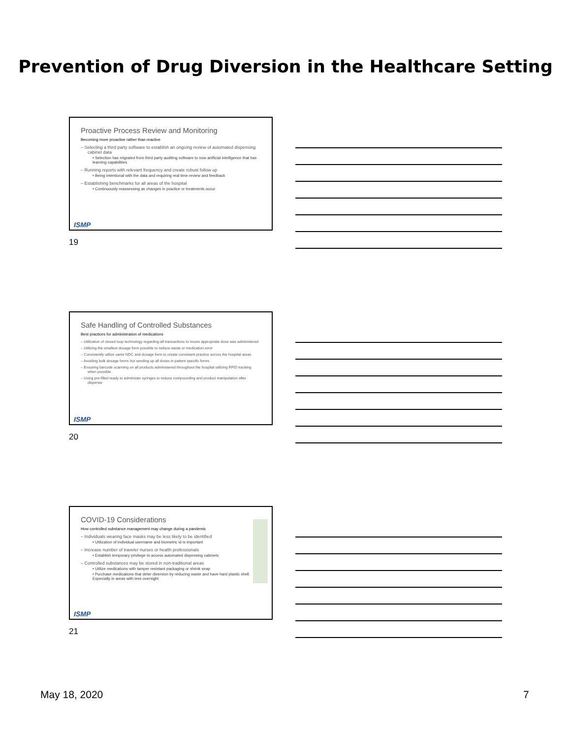Prevention of Drug Diversion in the Healthcare Setting
Proactive Process Review and Monitoring
Becoming more proactive rather than reactive
– Selecting a third party software to establish an ongoing review of automated dispensing cabinet data
• Selection has migrated from third party auditing software to now artificial intelligence that has learning capabilities
– Running reports with relevant frequency and create robust follow up
• Being intentional with the data and requiring real time review and feedback
– Establishing benchmarks for all areas of the hospital
• Continuously reassessing as changes in practice or treatments occur
ISMP
19
Safe Handling of Controlled Substances
Best practices for administration of medications
– Utilization of closed loop technology regarding all transactions to insure appropriate dose was administered
– Utilizing the smallest dosage form possible to reduce waste or medication error
– Consistently utilize same NDC and dosage form to create consistent practice across the hospital areas
– Avoiding bulk dosage forms but sending up all doses in patient specific forms
– Ensuring barcode scanning on all products administered throughout the hospital utilizing RFID tracking when possible
– Using pre-filled ready to administer syringes to reduce compounding and product manipulation after dispense
ISMP
20
COVID-19 Considerations
How controlled substance management may change during a pandemic
– Individuals wearing face masks may be less likely to be identified
• Utilization of individual username and biometric id is important
– Increase number of traveler nurses or health professionals
• Establish temporary privilege to access automated dispensing cabinets
– Controlled substances may be stored in non-traditional areas
• Utilize medications with tamper resistant packaging or shrink wrap
• Purchase medications that deter diversion by reducing waste and have hard plastic shell. Especially in areas with less oversight
ISMP
21
May 18, 2020 7